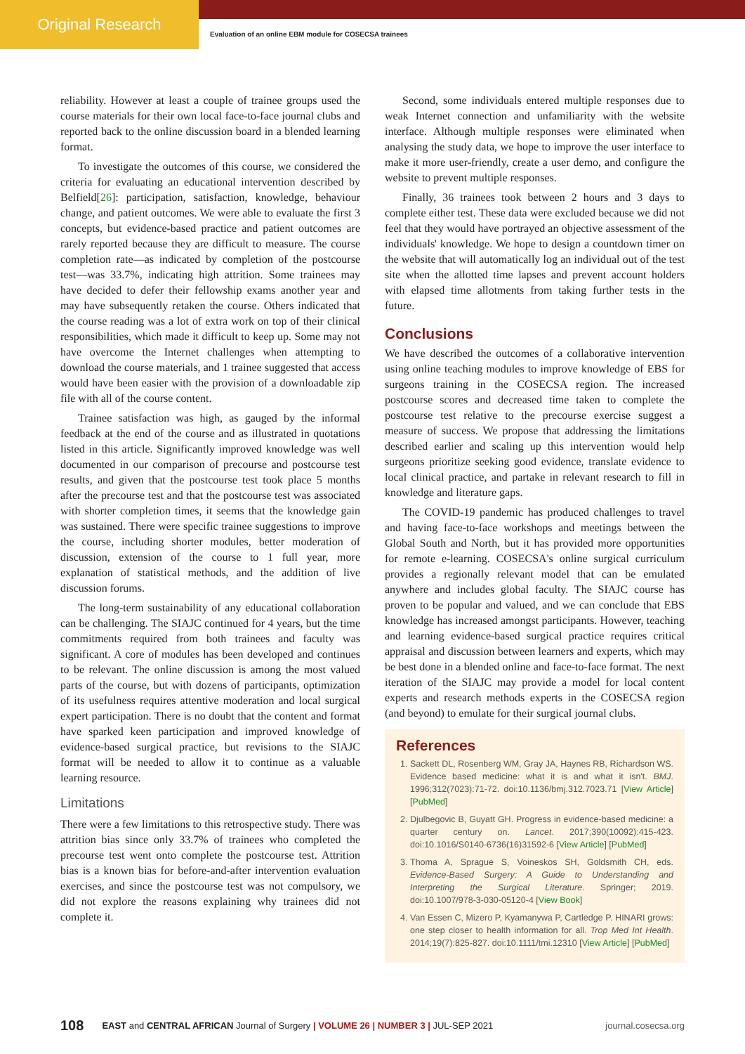Original Research
Evaluation of an online EBM module for COSECSA trainees
reliability. However at least a couple of trainee groups used the course materials for their own local face-to-face journal clubs and reported back to the online discussion board in a blended learning format.
To investigate the outcomes of this course, we considered the criteria for evaluating an educational intervention described by Belfield[26]: participation, satisfaction, knowledge, behaviour change, and patient outcomes. We were able to evaluate the first 3 concepts, but evidence-based practice and patient outcomes are rarely reported because they are difficult to measure. The course completion rate—as indicated by completion of the postcourse test—was 33.7%, indicating high attrition. Some trainees may have decided to defer their fellowship exams another year and may have subsequently retaken the course. Others indicated that the course reading was a lot of extra work on top of their clinical responsibilities, which made it difficult to keep up. Some may not have overcome the Internet challenges when attempting to download the course materials, and 1 trainee suggested that access would have been easier with the provision of a downloadable zip file with all of the course content.
Trainee satisfaction was high, as gauged by the informal feedback at the end of the course and as illustrated in quotations listed in this article. Significantly improved knowledge was well documented in our comparison of precourse and postcourse test results, and given that the postcourse test took place 5 months after the precourse test and that the postcourse test was associated with shorter completion times, it seems that the knowledge gain was sustained. There were specific trainee suggestions to improve the course, including shorter modules, better moderation of discussion, extension of the course to 1 full year, more explanation of statistical methods, and the addition of live discussion forums.
The long-term sustainability of any educational collaboration can be challenging. The SIAJC continued for 4 years, but the time commitments required from both trainees and faculty was significant. A core of modules has been developed and continues to be relevant. The online discussion is among the most valued parts of the course, but with dozens of participants, optimization of its usefulness requires attentive moderation and local surgical expert participation. There is no doubt that the content and format have sparked keen participation and improved knowledge of evidence-based surgical practice, but revisions to the SIAJC format will be needed to allow it to continue as a valuable learning resource.
Limitations
There were a few limitations to this retrospective study. There was attrition bias since only 33.7% of trainees who completed the precourse test went onto complete the postcourse test. Attrition bias is a known bias for before-and-after intervention evaluation exercises, and since the postcourse test was not compulsory, we did not explore the reasons explaining why trainees did not complete it.
Second, some individuals entered multiple responses due to weak Internet connection and unfamiliarity with the website interface. Although multiple responses were eliminated when analysing the study data, we hope to improve the user interface to make it more user-friendly, create a user demo, and configure the website to prevent multiple responses.
Finally, 36 trainees took between 2 hours and 3 days to complete either test. These data were excluded because we did not feel that they would have portrayed an objective assessment of the individuals' knowledge. We hope to design a countdown timer on the website that will automatically log an individual out of the test site when the allotted time lapses and prevent account holders with elapsed time allotments from taking further tests in the future.
Conclusions
We have described the outcomes of a collaborative intervention using online teaching modules to improve knowledge of EBS for surgeons training in the COSECSA region. The increased postcourse scores and decreased time taken to complete the postcourse test relative to the precourse exercise suggest a measure of success. We propose that addressing the limitations described earlier and scaling up this intervention would help surgeons prioritize seeking good evidence, translate evidence to local clinical practice, and partake in relevant research to fill in knowledge and literature gaps.
The COVID-19 pandemic has produced challenges to travel and having face-to-face workshops and meetings between the Global South and North, but it has provided more opportunities for remote e-learning. COSECSA's online surgical curriculum provides a regionally relevant model that can be emulated anywhere and includes global faculty. The SIAJC course has proven to be popular and valued, and we can conclude that EBS knowledge has increased amongst participants. However, teaching and learning evidence-based surgical practice requires critical appraisal and discussion between learners and experts, which may be best done in a blended online and face-to-face format. The next iteration of the SIAJC may provide a model for local content experts and research methods experts in the COSECSA region (and beyond) to emulate for their surgical journal clubs.
References
1. Sackett DL, Rosenberg WM, Gray JA, Haynes RB, Richardson WS. Evidence based medicine: what it is and what it isn't. BMJ. 1996;312(7023):71-72. doi:10.1136/bmj.312.7023.71 [View Article] [PubMed]
2. Djulbegovic B, Guyatt GH. Progress in evidence-based medicine: a quarter century on. Lancet. 2017;390(10092):415-423. doi:10.1016/S0140-6736(16)31592-6 [View Article] [PubMed]
3. Thoma A, Sprague S, Voineskos SH, Goldsmith CH, eds. Evidence-Based Surgery: A Guide to Understanding and Interpreting the Surgical Literature. Springer; 2019. doi:10.1007/978-3-030-05120-4 [View Book]
4. Van Essen C, Mizero P, Kyamanywa P, Cartledge P. HINARI grows: one step closer to health information for all. Trop Med Int Health. 2014;19(7):825-827. doi:10.1111/tmi.12310 [View Article] [PubMed]
108 EAST and CENTRAL AFRICAN Journal of Surgery | VOLUME 26 | NUMBER 3 | JUL-SEP 2021 journal.cosecsa.org